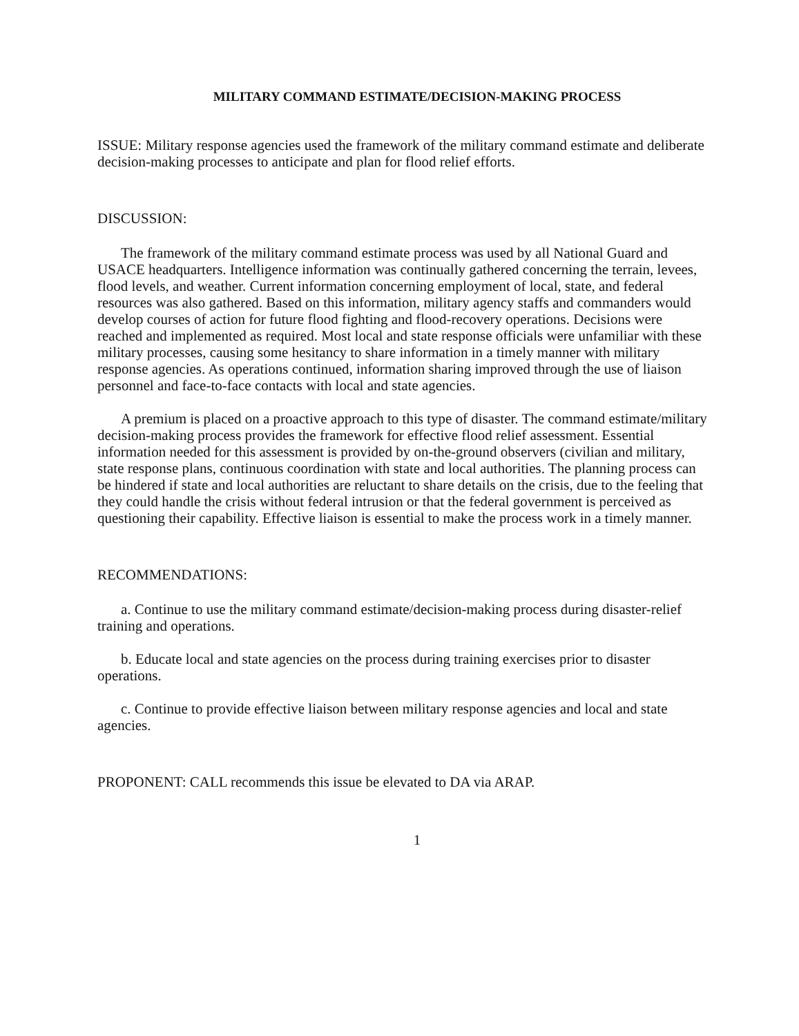MILITARY COMMAND ESTIMATE/DECISION-MAKING PROCESS
ISSUE: Military response agencies used the framework of the military command estimate and deliberate decision-making processes to anticipate and plan for flood relief efforts.
DISCUSSION:
The framework of the military command estimate process was used by all National Guard and USACE headquarters. Intelligence information was continually gathered concerning the terrain, levees, flood levels, and weather. Current information concerning employment of local, state, and federal resources was also gathered. Based on this information, military agency staffs and commanders would develop courses of action for future flood fighting and flood-recovery operations. Decisions were reached and implemented as required. Most local and state response officials were unfamiliar with these military processes, causing some hesitancy to share information in a timely manner with military response agencies. As operations continued, information sharing improved through the use of liaison personnel and face-to-face contacts with local and state agencies.
A premium is placed on a proactive approach to this type of disaster. The command estimate/military decision-making process provides the framework for effective flood relief assessment. Essential information needed for this assessment is provided by on-the-ground observers (civilian and military, state response plans, continuous coordination with state and local authorities. The planning process can be hindered if state and local authorities are reluctant to share details on the crisis, due to the feeling that they could handle the crisis without federal intrusion or that the federal government is perceived as questioning their capability. Effective liaison is essential to make the process work in a timely manner.
RECOMMENDATIONS:
a. Continue to use the military command estimate/decision-making process during disaster-relief training and operations.
b. Educate local and state agencies on the process during training exercises prior to disaster operations.
c. Continue to provide effective liaison between military response agencies and local and state agencies.
PROPONENT: CALL recommends this issue be elevated to DA via ARAP.
1